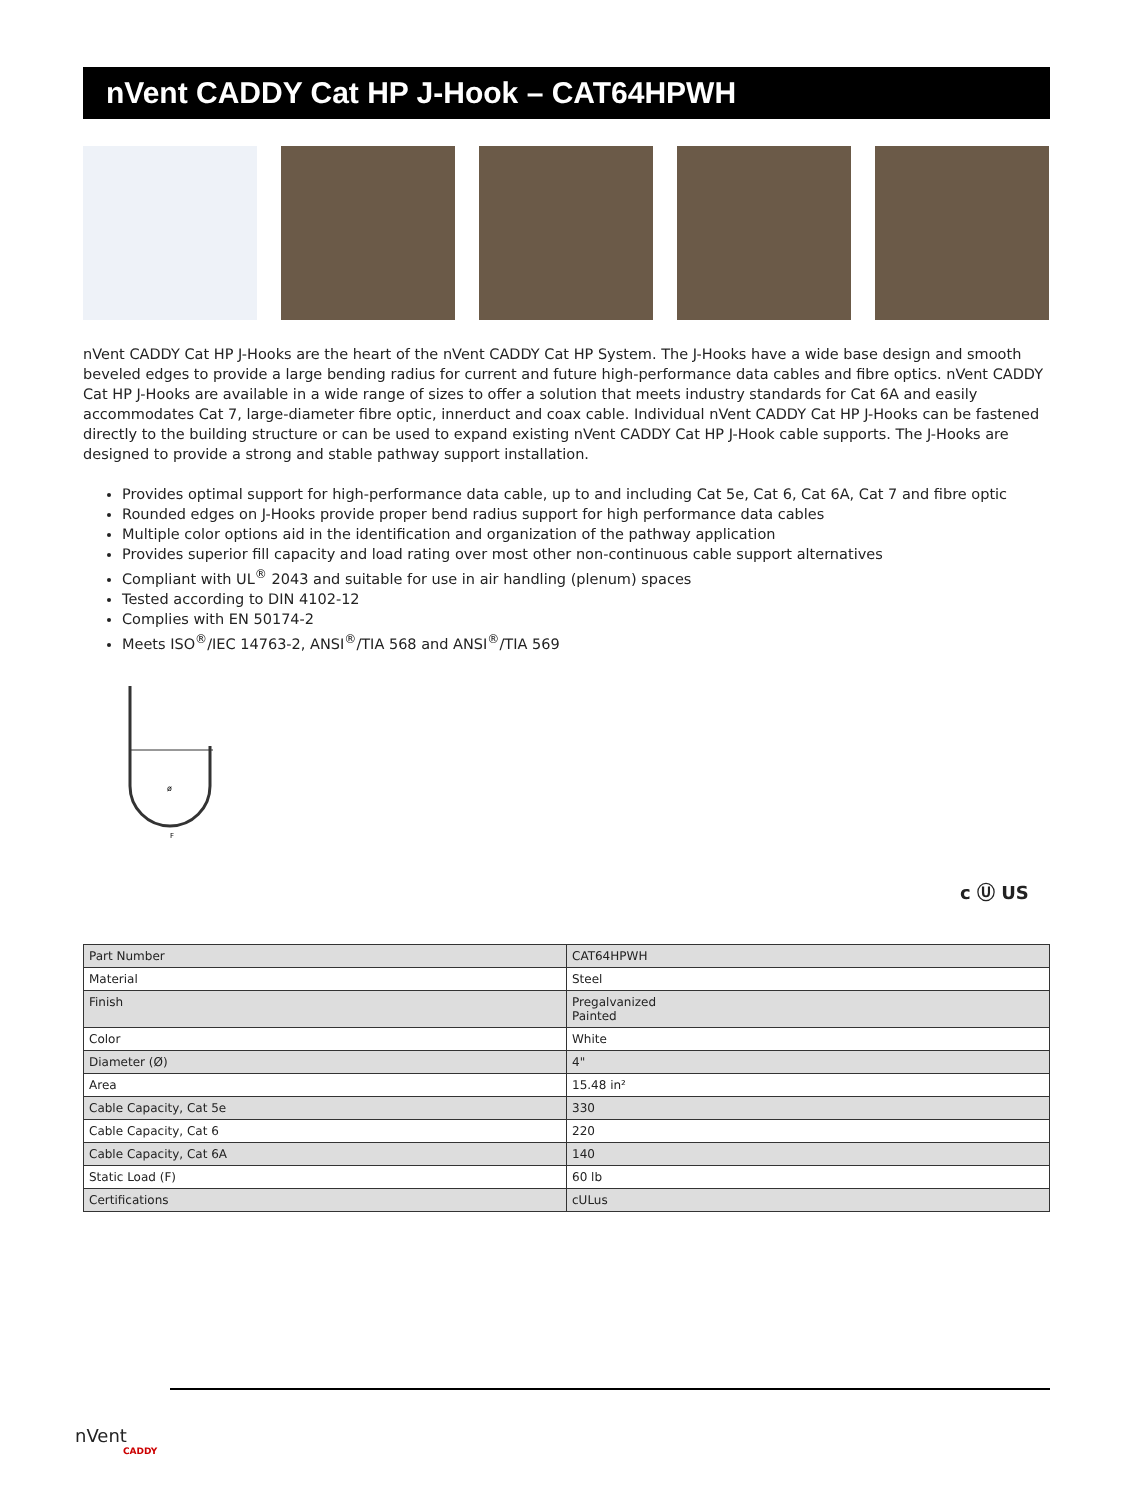nVent CADDY Cat HP J-Hook – CAT64HPWH
nVent CADDY Cat HP J-Hooks are the heart of the nVent CADDY Cat HP System. The J-Hooks have a wide base design and smooth beveled edges to provide a large bending radius for current and future high-performance data cables and fibre optics. nVent CADDY Cat HP J-Hooks are available in a wide range of sizes to offer a solution that meets industry standards for Cat 6A and easily accommodates Cat 7, large-diameter fibre optic, innerduct and coax cable. Individual nVent CADDY Cat HP J-Hooks can be fastened directly to the building structure or can be used to expand existing nVent CADDY Cat HP J-Hook cable supports. The J-Hooks are designed to provide a strong and stable pathway support installation.
Provides optimal support for high-performance data cable, up to and including Cat 5e, Cat 6, Cat 6A, Cat 7 and fibre optic
Rounded edges on J-Hooks provide proper bend radius support for high performance data cables
Multiple color options aid in the identification and organization of the pathway application
Provides superior fill capacity and load rating over most other non-continuous cable support alternatives
Compliant with UL<sup>®</sup> 2043 and suitable for use in air handling (plenum) spaces
Tested according to DIN 4102-12
Complies with EN 50174-2
Meets ISO<sup>®</sup>/IEC 14763-2, ANSI<sup>®</sup>/TIA 568 and ANSI<sup>®</sup>/TIA 569
ø
F
c Ⓤ US
| Part Number | CAT64HPWH |
| Material | Steel |
| Finish | Pregalvanized Painted |
| Color | White |
| Diameter (Ø) | 4" |
| Area | 15.48 in² |
| Cable Capacity, Cat 5e | 330 |
| Cable Capacity, Cat 6 | 220 |
| Cable Capacity, Cat 6A | 140 |
| Static Load (F) | 60 lb |
| Certifications | cULus |
nVent
CADDY